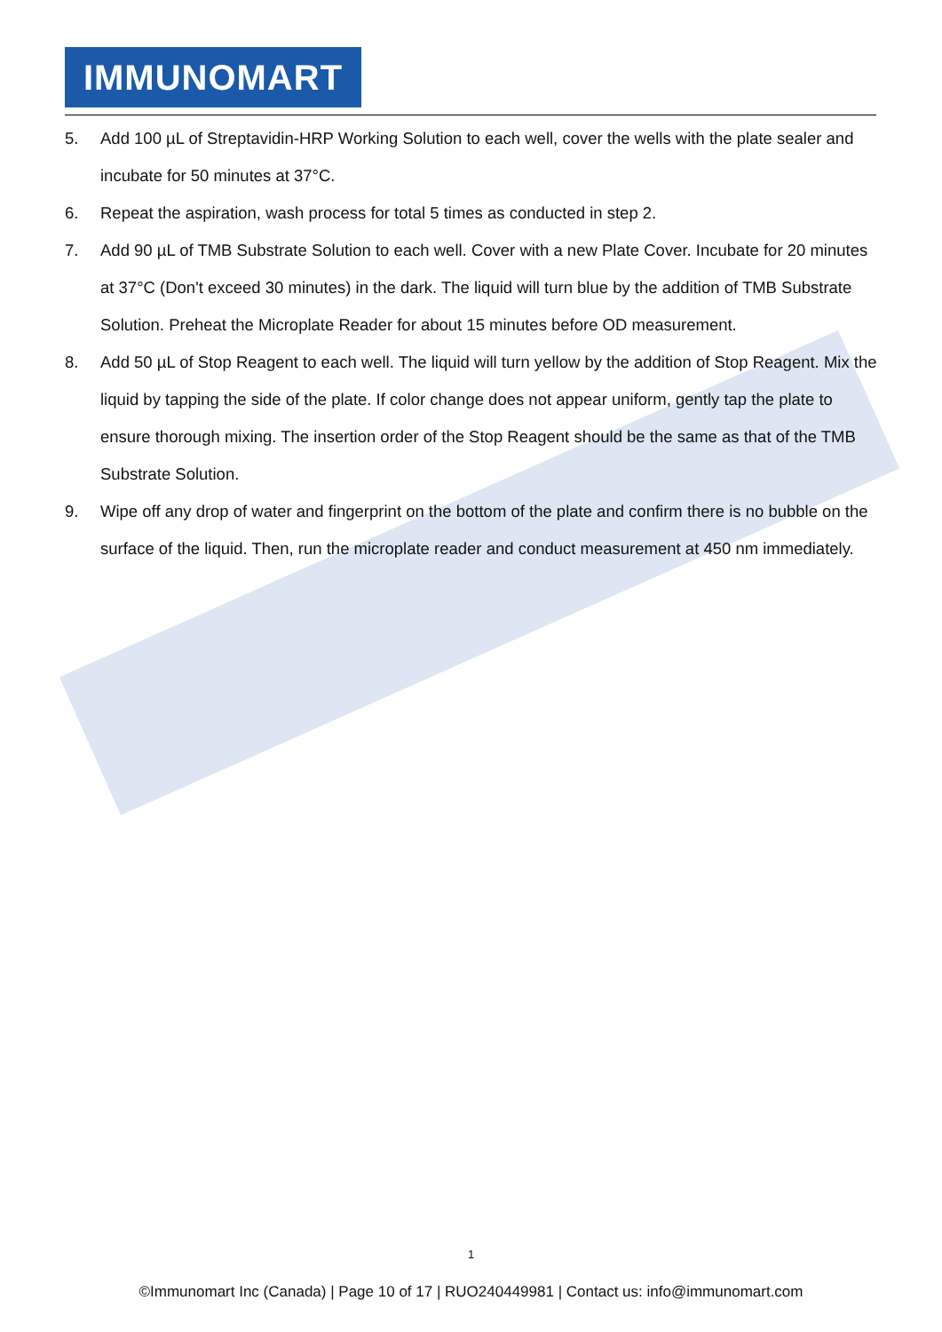IMMUNOMART
5. Add 100 µL of Streptavidin-HRP Working Solution to each well, cover the wells with the plate sealer and incubate for 50 minutes at 37°C.
6. Repeat the aspiration, wash process for total 5 times as conducted in step 2.
7. Add 90 µL of TMB Substrate Solution to each well. Cover with a new Plate Cover. Incubate for 20 minutes at 37°C (Don't exceed 30 minutes) in the dark. The liquid will turn blue by the addition of TMB Substrate Solution. Preheat the Microplate Reader for about 15 minutes before OD measurement.
8. Add 50 µL of Stop Reagent to each well. The liquid will turn yellow by the addition of Stop Reagent. Mix the liquid by tapping the side of the plate. If color change does not appear uniform, gently tap the plate to ensure thorough mixing. The insertion order of the Stop Reagent should be the same as that of the TMB Substrate Solution.
9. Wipe off any drop of water and fingerprint on the bottom of the plate and confirm there is no bubble on the surface of the liquid. Then, run the microplate reader and conduct measurement at 450 nm immediately.
1
©Immunomart Inc (Canada) | Page 10 of 17 | RUO240449981 | Contact us: info@immunomart.com